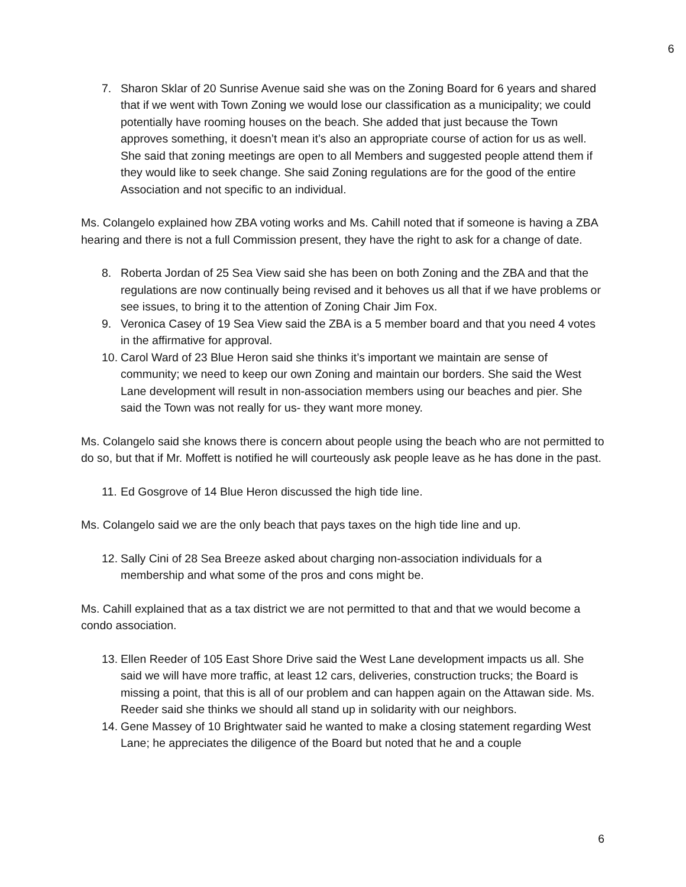6
7. Sharon Sklar of 20 Sunrise Avenue said she was on the Zoning Board for 6 years and shared that if we went with Town Zoning we would lose our classification as a municipality; we could potentially have rooming houses on the beach. She added that just because the Town approves something, it doesn’t mean it’s also an appropriate course of action for us as well. She said that zoning meetings are open to all Members and suggested people attend them if they would like to seek change. She said Zoning regulations are for the good of the entire Association and not specific to an individual.
Ms. Colangelo explained how ZBA voting works and Ms. Cahill noted that if someone is having a ZBA hearing and there is not a full Commission present, they have the right to ask for a change of date.
8. Roberta Jordan of 25 Sea View said she has been on both Zoning and the ZBA and that the regulations are now continually being revised and it behoves us all that if we have problems or see issues, to bring it to the attention of Zoning Chair Jim Fox.
9. Veronica Casey of 19 Sea View said the ZBA is a 5 member board and that you need 4 votes in the affirmative for approval.
10. Carol Ward of 23 Blue Heron said she thinks it’s important we maintain are sense of community; we need to keep our own Zoning and maintain our borders. She said the West Lane development will result in non-association members using our beaches and pier. She said the Town was not really for us- they want more money.
Ms. Colangelo said she knows there is concern about people using the beach who are not permitted to do so, but that if Mr. Moffett is notified he will courteously ask people leave as he has done in the past.
11. Ed Gosgrove of 14 Blue Heron discussed the high tide line.
Ms. Colangelo said we are the only beach that pays taxes on the high tide line and up.
12. Sally Cini of 28 Sea Breeze asked about charging non-association individuals for a membership and what some of the pros and cons might be.
Ms. Cahill explained that as a tax district we are not permitted to that and that we would become a condo association.
13. Ellen Reeder of 105 East Shore Drive said the West Lane development impacts us all. She said we will have more traffic, at least 12 cars, deliveries, construction trucks; the Board is missing a point, that this is all of our problem and can happen again on the Attawan side. Ms. Reeder said she thinks we should all stand up in solidarity with our neighbors.
14. Gene Massey of 10 Brightwater said he wanted to make a closing statement regarding West Lane; he appreciates the diligence of the Board but noted that he and a couple
6